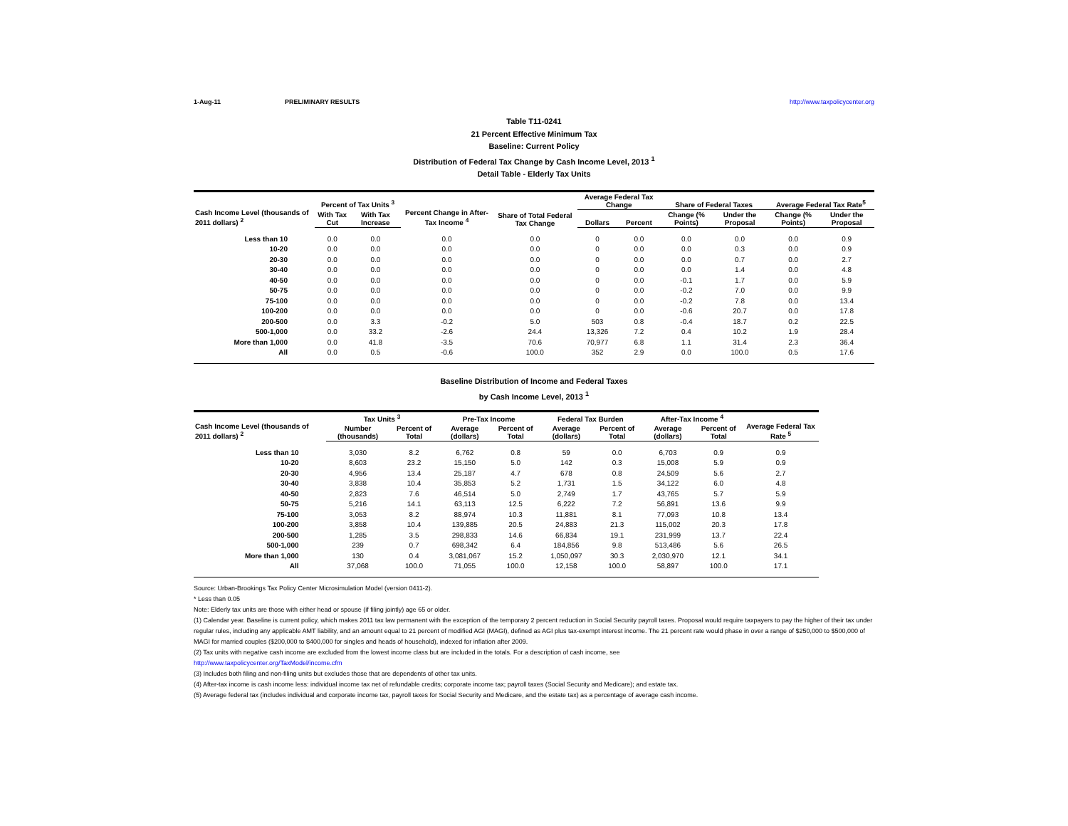1-Aug-11 PRELIMINARY RESULTS http://www.taxpolicycenter.org
Table T11-0241
21 Percent Effective Minimum Tax
Baseline: Current Policy
Distribution of Federal Tax Change by Cash Income Level, 2013 <sup>1</sup>
Detail Table - Elderly Tax Units
| Cash Income Level (thousands of 2011 dollars) <sup>2</sup> | Percent of Tax Units <sup>3</sup> | | Percent Change in After-Tax Income <sup>4</sup> | Share of Total Federal Tax Change | Average Federal Tax Change | | Share of Federal Taxes | | Average Federal Tax Rate<sup>5</sup> | |
| --- | --- | --- | --- | --- | --- | --- | --- | --- | --- | --- |
| | With Tax Cut | With Tax Increase | | | Dollars | Percent | Change (% Points) | Under the Proposal | Change (% Points) | Under the Proposal |
| Less than 10 | 0.0 | 0.0 | 0.0 | 0.0 | 0 | 0.0 | 0.0 | 0.0 | 0.0 | 0.9 |
| 10-20 | 0.0 | 0.0 | 0.0 | 0.0 | 0 | 0.0 | 0.0 | 0.3 | 0.0 | 0.9 |
| 20-30 | 0.0 | 0.0 | 0.0 | 0.0 | 0 | 0.0 | 0.0 | 0.7 | 0.0 | 2.7 |
| 30-40 | 0.0 | 0.0 | 0.0 | 0.0 | 0 | 0.0 | 0.0 | 1.4 | 0.0 | 4.8 |
| 40-50 | 0.0 | 0.0 | 0.0 | 0.0 | 0 | 0.0 | -0.1 | 1.7 | 0.0 | 5.9 |
| 50-75 | 0.0 | 0.0 | 0.0 | 0.0 | 0 | 0.0 | -0.2 | 7.0 | 0.0 | 9.9 |
| 75-100 | 0.0 | 0.0 | 0.0 | 0.0 | 0 | 0.0 | -0.2 | 7.8 | 0.0 | 13.4 |
| 100-200 | 0.0 | 0.0 | 0.0 | 0.0 | 0 | 0.0 | -0.6 | 20.7 | 0.0 | 17.8 |
| 200-500 | 0.0 | 3.3 | -0.2 | 5.0 | 503 | 0.8 | -0.4 | 18.7 | 0.2 | 22.5 |
| 500-1,000 | 0.0 | 33.2 | -2.6 | 24.4 | 13,326 | 7.2 | 0.4 | 10.2 | 1.9 | 28.4 |
| More than 1,000 | 0.0 | 41.8 | -3.5 | 70.6 | 70,977 | 6.8 | 1.1 | 31.4 | 2.3 | 36.4 |
| All | 0.0 | 0.5 | -0.6 | 100.0 | 352 | 2.9 | 0.0 | 100.0 | 0.5 | 17.6 |
Baseline Distribution of Income and Federal Taxes
by Cash Income Level, 2013 <sup>1</sup>
| Cash Income Level (thousands of 2011 dollars) <sup>2</sup> | Tax Units <sup>3</sup> | | Pre-Tax Income | | Federal Tax Burden | | After-Tax Income <sup>4</sup> | | Average Federal Tax Rate <sup>5</sup> |
| --- | --- | --- | --- | --- | --- | --- | --- | --- | --- |
| | Number (thousands) | Percent of Total | Average (dollars) | Percent of Total | Average (dollars) | Percent of Total | Average (dollars) | Percent of Total | |
| Less than 10 | 3,030 | 8.2 | 6,762 | 0.8 | 59 | 0.0 | 6,703 | 0.9 | 0.9 |
| 10-20 | 8,603 | 23.2 | 15,150 | 5.0 | 142 | 0.3 | 15,008 | 5.9 | 0.9 |
| 20-30 | 4,956 | 13.4 | 25,187 | 4.7 | 678 | 0.8 | 24,509 | 5.6 | 2.7 |
| 30-40 | 3,838 | 10.4 | 35,853 | 5.2 | 1,731 | 1.5 | 34,122 | 6.0 | 4.8 |
| 40-50 | 2,823 | 7.6 | 46,514 | 5.0 | 2,749 | 1.7 | 43,765 | 5.7 | 5.9 |
| 50-75 | 5,216 | 14.1 | 63,113 | 12.5 | 6,222 | 7.2 | 56,891 | 13.6 | 9.9 |
| 75-100 | 3,053 | 8.2 | 88,974 | 10.3 | 11,881 | 8.1 | 77,093 | 10.8 | 13.4 |
| 100-200 | 3,858 | 10.4 | 139,885 | 20.5 | 24,883 | 21.3 | 115,002 | 20.3 | 17.8 |
| 200-500 | 1,285 | 3.5 | 298,833 | 14.6 | 66,834 | 19.1 | 231,999 | 13.7 | 22.4 |
| 500-1,000 | 239 | 0.7 | 698,342 | 6.4 | 184,856 | 9.8 | 513,486 | 5.6 | 26.5 |
| More than 1,000 | 130 | 0.4 | 3,081,067 | 15.2 | 1,050,097 | 30.3 | 2,030,970 | 12.1 | 34.1 |
| All | 37,068 | 100.0 | 71,055 | 100.0 | 12,158 | 100.0 | 58,897 | 100.0 | 17.1 |
Source: Urban-Brookings Tax Policy Center Microsimulation Model (version 0411-2).
* Less than 0.05
Note: Elderly tax units are those with either head or spouse (if filing jointly) age 65 or older.
(1) Calendar year. Baseline is current policy, which makes 2011 tax law permanent with the exception of the temporary 2 percent reduction in Social Security payroll taxes. Proposal would require taxpayers to pay the higher of their tax under regular rules, including any applicable AMT liability, and an amount equal to 21 percent of modified AGI (MAGI), defined as AGI plus tax-exempt interest income. The 21 percent rate would phase in over a range of $250,000 to $500,000 of MAGI for married couples ($200,000 to $400,000 for singles and heads of household), indexed for inflation after 2009.
(2) Tax units with negative cash income are excluded from the lowest income class but are included in the totals. For a description of cash income, see
http://www.taxpolicycenter.org/TaxModel/income.cfm
(3) Includes both filing and non-filing units but excludes those that are dependents of other tax units.
(4) After-tax income is cash income less: individual income tax net of refundable credits; corporate income tax; payroll taxes (Social Security and Medicare); and estate tax.
(5) Average federal tax (includes individual and corporate income tax, payroll taxes for Social Security and Medicare, and the estate tax) as a percentage of average cash income.